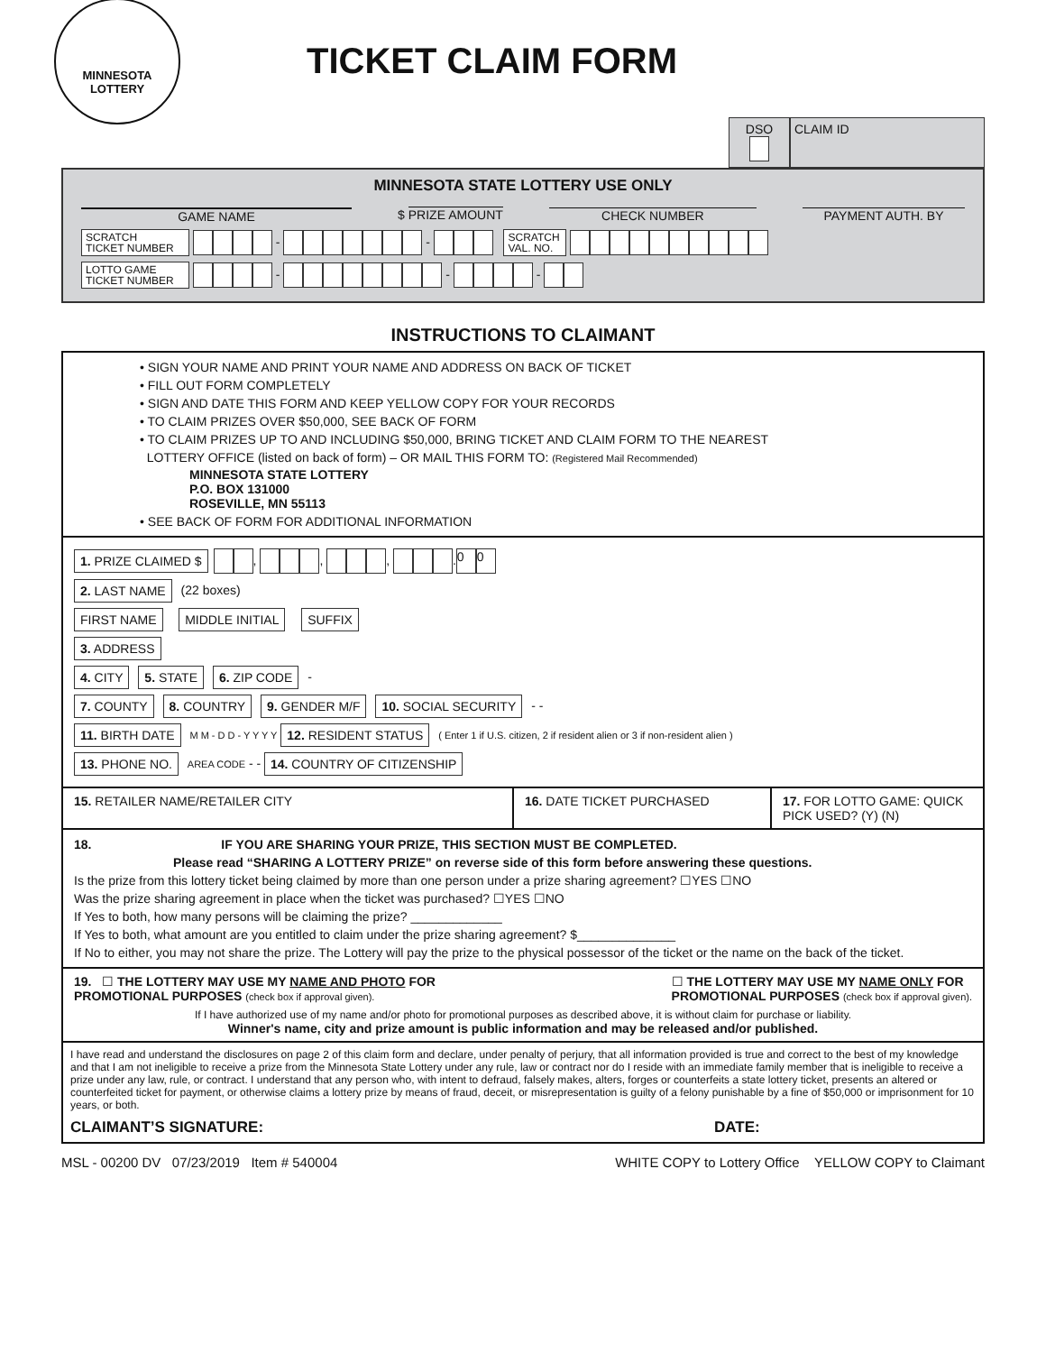MINNESOTA
LOTTERY
TICKET CLAIM FORM
DSO
CLAIM ID
MINNESOTA STATE LOTTERY USE ONLY
GAME NAME $ PRIZE AMOUNT CHECK NUMBER PAYMENT AUTH. BY
SCRATCH
TICKET NUMBER - - SCRATCH
VAL. NO.
LOTTO GAME
TICKET NUMBER - - -
INSTRUCTIONS TO CLAIMANT
• SIGN YOUR NAME AND PRINT YOUR NAME AND ADDRESS ON BACK OF TICKET
• FILL OUT FORM COMPLETELY
• SIGN AND DATE THIS FORM AND KEEP YELLOW COPY FOR YOUR RECORDS
• TO CLAIM PRIZES OVER $50,000, SEE BACK OF FORM
• TO CLAIM PRIZES UP TO AND INCLUDING $50,000, BRING TICKET AND CLAIM FORM TO THE NEAREST
LOTTERY OFFICE (listed on back of form) – OR MAIL THIS FORM TO: (Registered Mail Recommended)
MINNESOTA STATE LOTTERY
P.O. BOX 131000
ROSEVILLE, MN 55113
• SEE BACK OF FORM FOR ADDITIONAL INFORMATION
1. PRIZE CLAIMED $ , , , . 0 0
2. LAST NAME (22 boxes)
FIRST NAME MIDDLE INITIAL SUFFIX
3. ADDRESS
4. CITY 5. STATE 6. ZIP CODE -
7. COUNTY 8. COUNTRY 9. GENDER M/F 10. SOCIAL SECURITY - -
11. BIRTH DATE M M - D D - Y Y Y Y 12. RESIDENT STATUS ( Enter 1 if U.S. citizen, 2 if resident alien or 3 if non-resident alien )
13. PHONE NO. AREA CODE - - 14. COUNTRY OF CITIZENSHIP
15. RETAILER NAME/RETAILER CITY
16. DATE TICKET PURCHASED 17. FOR LOTTO GAME: QUICK PICK USED? (Y) (N)
18. IF YOU ARE SHARING YOUR PRIZE, THIS SECTION MUST BE COMPLETED.
Please read “SHARING A LOTTERY PRIZE” on reverse side of this form before answering these questions.
Is the prize from this lottery ticket being claimed by more than one person under a prize sharing agreement? ☐YES ☐NO
Was the prize sharing agreement in place when the ticket was purchased? ☐YES ☐NO
If Yes to both, how many persons will be claiming the prize? _____________
If Yes to both, what amount are you entitled to claim under the prize sharing agreement? $______________
If No to either, you may not share the prize. The Lottery will pay the prize to the physical possessor of the ticket or the name on the back of the ticket.
19. ☐ THE LOTTERY MAY USE MY NAME AND PHOTO FOR
PROMOTIONAL PURPOSES (check box if approval given). ☐ THE LOTTERY MAY USE MY NAME ONLY FOR
PROMOTIONAL PURPOSES (check box if approval given).
If I have authorized use of my name and/or photo for promotional purposes as described above, it is without claim for purchase or liability.
Winner's name, city and prize amount is public information and may be released and/or published.
I have read and understand the disclosures on page 2 of this claim form and declare, under penalty of perjury, that all information provided is true and correct to the best of my knowledge and that I am not ineligible to receive a prize from the Minnesota State Lottery under any rule, law or contract nor do I reside with an immediate family member that is ineligible to receive a prize under any law, rule, or contract. I understand that any person who, with intent to defraud, falsely makes, alters, forges or counterfeits a state lottery ticket, presents an altered or counterfeited ticket for payment, or otherwise claims a lottery prize by means of fraud, deceit, or misrepresentation is guilty of a felony punishable by a fine of $50,000 or imprisonment for 10 years, or both.
CLAIMANT’S SIGNATURE: DATE:
MSL - 00200 DV 07/23/2019 Item # 540004 WHITE COPY to Lottery Office YELLOW COPY to Claimant